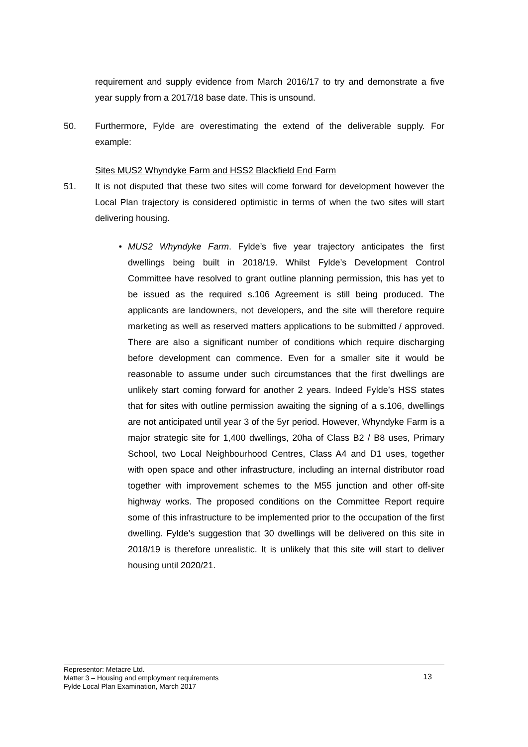requirement and supply evidence from March 2016/17 to try and demonstrate a five year supply from a 2017/18 base date. This is unsound.
50. Furthermore, Fylde are overestimating the extend of the deliverable supply. For example:
Sites MUS2 Whyndyke Farm and HSS2 Blackfield End Farm
51. It is not disputed that these two sites will come forward for development however the Local Plan trajectory is considered optimistic in terms of when the two sites will start delivering housing.
• MUS2 Whyndyke Farm. Fylde’s five year trajectory anticipates the first dwellings being built in 2018/19. Whilst Fylde’s Development Control Committee have resolved to grant outline planning permission, this has yet to be issued as the required s.106 Agreement is still being produced. The applicants are landowners, not developers, and the site will therefore require marketing as well as reserved matters applications to be submitted / approved. There are also a significant number of conditions which require discharging before development can commence. Even for a smaller site it would be reasonable to assume under such circumstances that the first dwellings are unlikely start coming forward for another 2 years. Indeed Fylde’s HSS states that for sites with outline permission awaiting the signing of a s.106, dwellings are not anticipated until year 3 of the 5yr period. However, Whyndyke Farm is a major strategic site for 1,400 dwellings, 20ha of Class B2 / B8 uses, Primary School, two Local Neighbourhood Centres, Class A4 and D1 uses, together with open space and other infrastructure, including an internal distributor road together with improvement schemes to the M55 junction and other off-site highway works. The proposed conditions on the Committee Report require some of this infrastructure to be implemented prior to the occupation of the first dwelling. Fylde’s suggestion that 30 dwellings will be delivered on this site in 2018/19 is therefore unrealistic. It is unlikely that this site will start to deliver housing until 2020/21.
Representor: Metacre Ltd.
Matter 3 – Housing and employment requirements
Fylde Local Plan Examination, March 2017
13